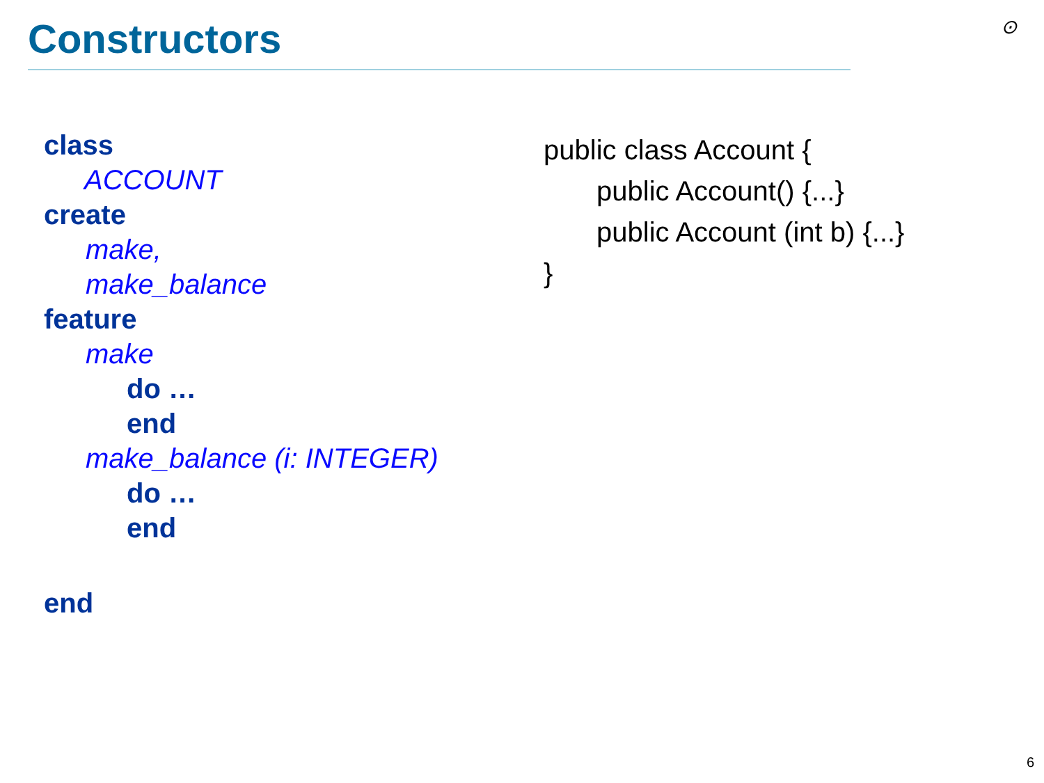Constructors ⊙
class
ACCOUNT
create
make,
make_balance
feature
make
do …
end
make_balance (i: INTEGER)
do …
end
end
public class Account {
public Account() {...}
public Account (int b) {...}
}
6